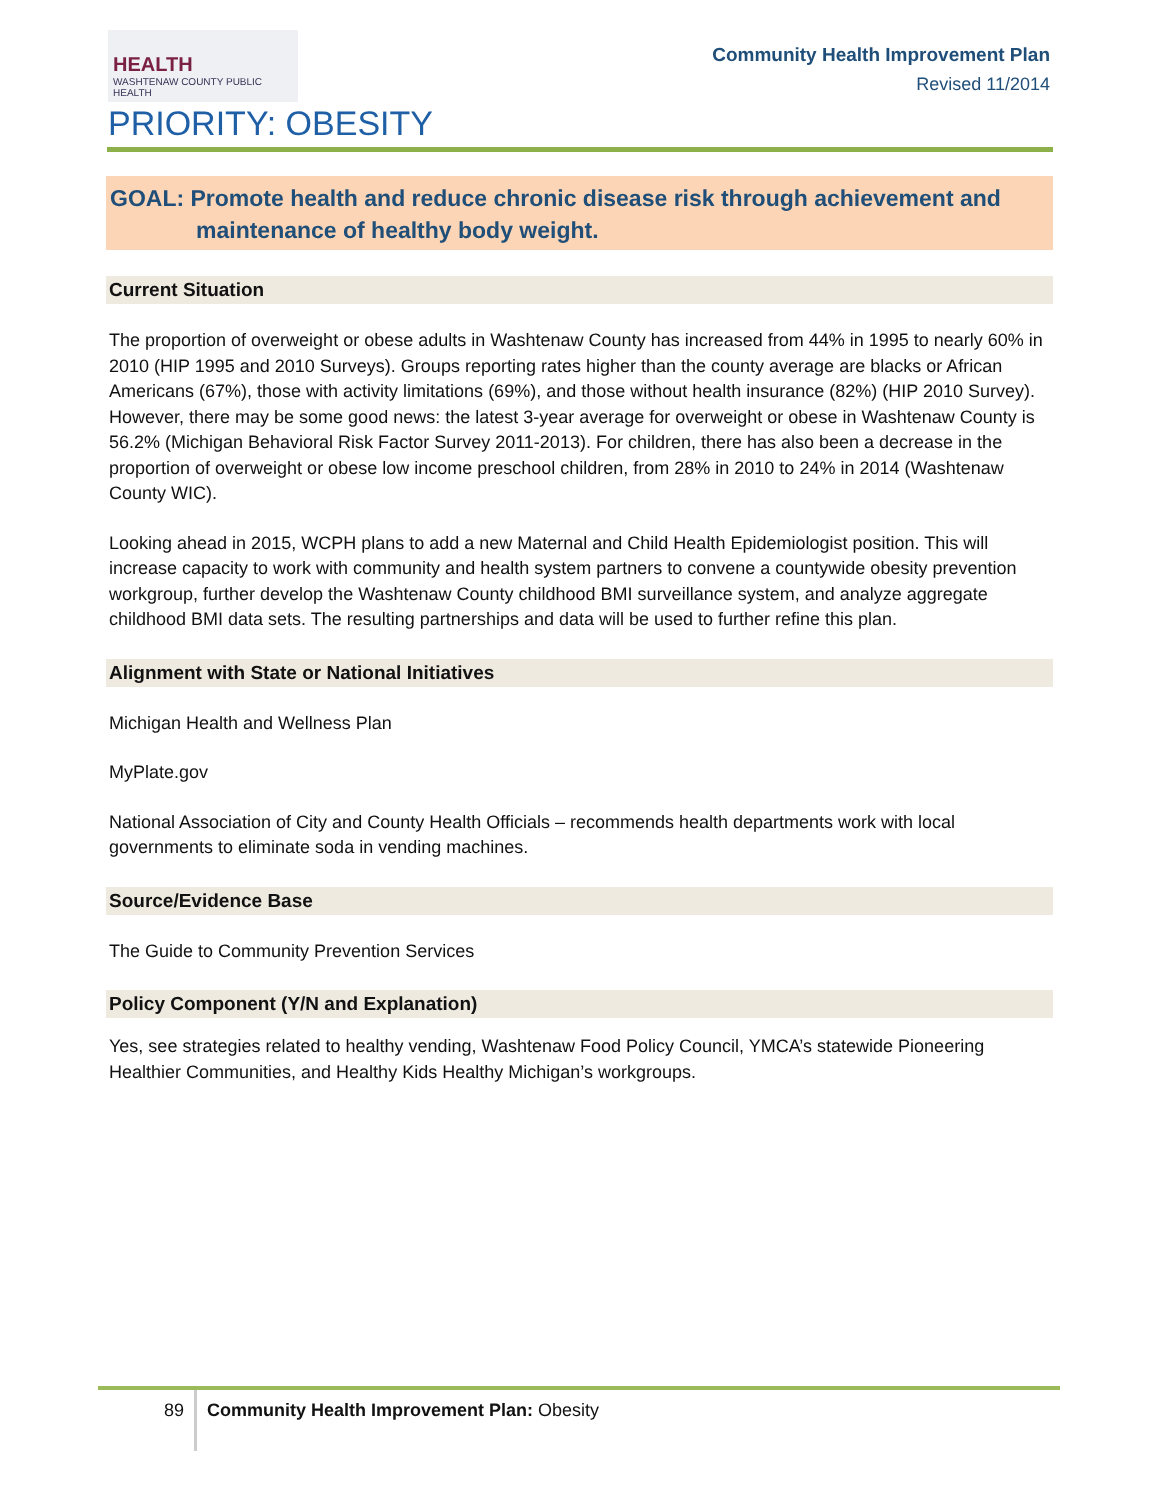HEALTH
WASHTENAW COUNTY PUBLIC HEALTH
Community Health Improvement Plan
Revised 11/2014
PRIORITY: OBESITY
GOAL: Promote health and reduce chronic disease risk through achievement and
maintenance of healthy body weight.
Current Situation
The proportion of overweight or obese adults in Washtenaw County has increased from 44% in 1995 to nearly 60% in 2010 (HIP 1995 and 2010 Surveys). Groups reporting rates higher than the county average are blacks or African Americans (67%), those with activity limitations (69%), and those without health insurance (82%) (HIP 2010 Survey). However, there may be some good news: the latest 3-year average for overweight or obese in Washtenaw County is 56.2% (Michigan Behavioral Risk Factor Survey 2011-2013). For children, there has also been a decrease in the proportion of overweight or obese low income preschool children, from 28% in 2010 to 24% in 2014 (Washtenaw County WIC).
Looking ahead in 2015, WCPH plans to add a new Maternal and Child Health Epidemiologist position. This will increase capacity to work with community and health system partners to convene a countywide obesity prevention workgroup, further develop the Washtenaw County childhood BMI surveillance system, and analyze aggregate childhood BMI data sets. The resulting partnerships and data will be used to further refine this plan.
Alignment with State or National Initiatives
Michigan Health and Wellness Plan
MyPlate.gov
National Association of City and County Health Officials – recommends health departments work with local governments to eliminate soda in vending machines.
Source/Evidence Base
The Guide to Community Prevention Services
Policy Component (Y/N and Explanation)
Yes, see strategies related to healthy vending, Washtenaw Food Policy Council, YMCA’s statewide Pioneering Healthier Communities, and Healthy Kids Healthy Michigan’s workgroups.
89 Community Health Improvement Plan: Obesity